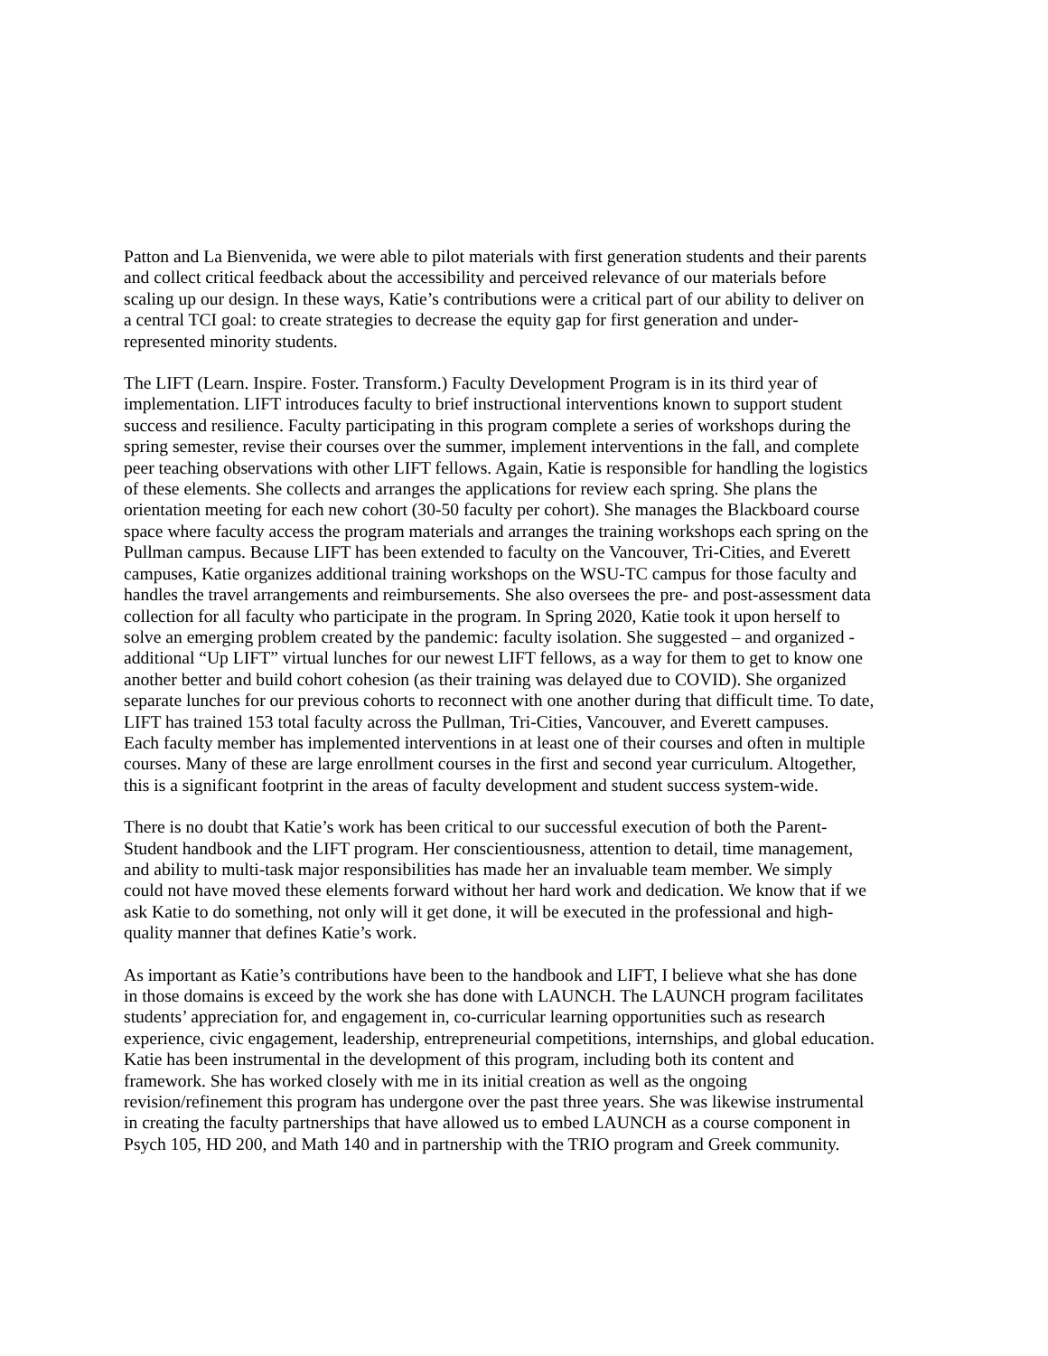Patton and La Bienvenida, we were able to pilot materials with first generation students and their parents and collect critical feedback about the accessibility and perceived relevance of our materials before scaling up our design. In these ways, Katie’s contributions were a critical part of our ability to deliver on a central TCI goal: to create strategies to decrease the equity gap for first generation and under- represented minority students.
The LIFT (Learn. Inspire. Foster. Transform.) Faculty Development Program is in its third year of implementation. LIFT introduces faculty to brief instructional interventions known to support student success and resilience. Faculty participating in this program complete a series of workshops during the spring semester, revise their courses over the summer, implement interventions in the fall, and complete peer teaching observations with other LIFT fellows. Again, Katie is responsible for handling the logistics of these elements. She collects and arranges the applications for review each spring. She plans the orientation meeting for each new cohort (30-50 faculty per cohort). She manages the Blackboard course space where faculty access the program materials and arranges the training workshops each spring on the Pullman campus. Because LIFT has been extended to faculty on the Vancouver, Tri-Cities, and Everett campuses, Katie organizes additional training workshops on the WSU-TC campus for those faculty and handles the travel arrangements and reimbursements. She also oversees the pre- and post-assessment data collection for all faculty who participate in the program. In Spring 2020, Katie took it upon herself to solve an emerging problem created by the pandemic: faculty isolation. She suggested – and organized - additional “Up LIFT” virtual lunches for our newest LIFT fellows, as a way for them to get to know one another better and build cohort cohesion (as their training was delayed due to COVID). She organized separate lunches for our previous cohorts to reconnect with one another during that difficult time. To date, LIFT has trained 153 total faculty across the Pullman, Tri-Cities, Vancouver, and Everett campuses. Each faculty member has implemented interventions in at least one of their courses and often in multiple courses. Many of these are large enrollment courses in the first and second year curriculum. Altogether, this is a significant footprint in the areas of faculty development and student success system-wide.
There is no doubt that Katie’s work has been critical to our successful execution of both the Parent- Student handbook and the LIFT program. Her conscientiousness, attention to detail, time management, and ability to multi-task major responsibilities has made her an invaluable team member. We simply could not have moved these elements forward without her hard work and dedication. We know that if we ask Katie to do something, not only will it get done, it will be executed in the professional and high- quality manner that defines Katie’s work.
As important as Katie’s contributions have been to the handbook and LIFT, I believe what she has done in those domains is exceed by the work she has done with LAUNCH. The LAUNCH program facilitates students’ appreciation for, and engagement in, co-curricular learning opportunities such as research experience, civic engagement, leadership, entrepreneurial competitions, internships, and global education. Katie has been instrumental in the development of this program, including both its content and framework. She has worked closely with me in its initial creation as well as the ongoing revision/refinement this program has undergone over the past three years. She was likewise instrumental in creating the faculty partnerships that have allowed us to embed LAUNCH as a course component in Psych 105, HD 200, and Math 140 and in partnership with the TRIO program and Greek community.